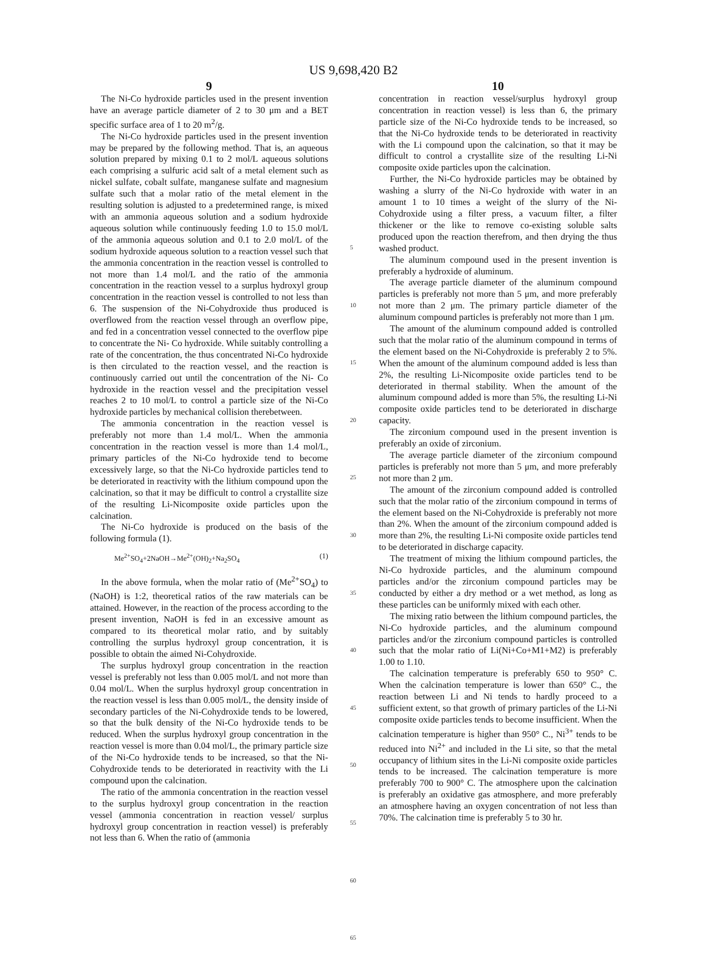US 9,698,420 B2
9
The Ni-Co hydroxide particles used in the present invention have an average particle diameter of 2 to 30 μm and a BET specific surface area of 1 to 20 m<sup>2</sup>/g.
The Ni-Co hydroxide particles used in the present invention may be prepared by the following method. That is, an aqueous solution prepared by mixing 0.1 to 2 mol/L aqueous solutions each comprising a sulfuric acid salt of a metal element such as nickel sulfate, cobalt sulfate, manganese sulfate and magnesium sulfate such that a molar ratio of the metal element in the resulting solution is adjusted to a predetermined range, is mixed with an ammonia aqueous solution and a sodium hydroxide aqueous solution while continuously feeding 1.0 to 15.0 mol/L of the ammonia aqueous solution and 0.1 to 2.0 mol/L of the sodium hydroxide aqueous solution to a reaction vessel such that the ammonia concentration in the reaction vessel is controlled to not more than 1.4 mol/L and the ratio of the ammonia concentration in the reaction vessel to a surplus hydroxyl group concentration in the reaction vessel is controlled to not less than 6. The suspension of the Ni-Cohydroxide thus produced is overflowed from the reaction vessel through an overflow pipe, and fed in a concentration vessel connected to the overflow pipe to concentrate the Ni- Co hydroxide. While suitably controlling a rate of the concentration, the thus concentrated Ni-Co hydroxide is then circulated to the reaction vessel, and the reaction is continuously carried out until the concentration of the Ni- Co hydroxide in the reaction vessel and the precipitation vessel reaches 2 to 10 mol/L to control a particle size of the Ni-Co hydroxide particles by mechanical collision therebetween.
The ammonia concentration in the reaction vessel is preferably not more than 1.4 mol/L. When the ammonia concentration in the reaction vessel is more than 1.4 mol/L, primary particles of the Ni-Co hydroxide tend to become excessively large, so that the Ni-Co hydroxide particles tend to be deteriorated in reactivity with the lithium compound upon the calcination, so that it may be difficult to control a crystallite size of the resulting Li-Nicomposite oxide particles upon the calcination.
The Ni-Co hydroxide is produced on the basis of the following formula (1).
Me<sup>2+</sup>SO<sub>4</sub>+2NaOH→Me<sup>2+</sup>(OH)<sub>2</sub>+Na<sub>2</sub>SO<sub>4</sub> (1)
In the above formula, when the molar ratio of (Me<sup>2+</sup>SO<sub>4</sub>) to (NaOH) is 1:2, theoretical ratios of the raw materials can be attained. However, in the reaction of the process according to the present invention, NaOH is fed in an excessive amount as compared to its theoretical molar ratio, and by suitably controlling the surplus hydroxyl group concentration, it is possible to obtain the aimed Ni-Cohydroxide.
The surplus hydroxyl group concentration in the reaction vessel is preferably not less than 0.005 mol/L and not more than 0.04 mol/L. When the surplus hydroxyl group concentration in the reaction vessel is less than 0.005 mol/L, the density inside of secondary particles of the Ni-Cohydroxide tends to be lowered, so that the bulk density of the Ni-Co hydroxide tends to be reduced. When the surplus hydroxyl group concentration in the reaction vessel is more than 0.04 mol/L, the primary particle size of the Ni-Co hydroxide tends to be increased, so that the Ni-Cohydroxide tends to be deteriorated in reactivity with the Li compound upon the calcination.
The ratio of the ammonia concentration in the reaction vessel to the surplus hydroxyl group concentration in the reaction vessel (ammonia concentration in reaction vessel/ surplus hydroxyl group concentration in reaction vessel) is preferably not less than 6. When the ratio of (ammonia
5
10
15
20
25
30
35
40
45
50
55
60
65
10
concentration in reaction vessel/surplus hydroxyl group concentration in reaction vessel) is less than 6, the primary particle size of the Ni-Co hydroxide tends to be increased, so that the Ni-Co hydroxide tends to be deteriorated in reactivity with the Li compound upon the calcination, so that it may be difficult to control a crystallite size of the resulting Li-Ni composite oxide particles upon the calcination.
Further, the Ni-Co hydroxide particles may be obtained by washing a slurry of the Ni-Co hydroxide with water in an amount 1 to 10 times a weight of the slurry of the Ni-Cohydroxide using a filter press, a vacuum filter, a filter thickener or the like to remove co-existing soluble salts produced upon the reaction therefrom, and then drying the thus washed product.
The aluminum compound used in the present invention is preferably a hydroxide of aluminum.
The average particle diameter of the aluminum compound particles is preferably not more than 5 μm, and more preferably not more than 2 μm. The primary particle diameter of the aluminum compound particles is preferably not more than 1 μm.
The amount of the aluminum compound added is controlled such that the molar ratio of the aluminum compound in terms of the element based on the Ni-Cohydroxide is preferably 2 to 5%. When the amount of the aluminum compound added is less than 2%, the resulting Li-Nicomposite oxide particles tend to be deteriorated in thermal stability. When the amount of the aluminum compound added is more than 5%, the resulting Li-Ni composite oxide particles tend to be deteriorated in discharge capacity.
The zirconium compound used in the present invention is preferably an oxide of zirconium.
The average particle diameter of the zirconium compound particles is preferably not more than 5 μm, and more preferably not more than 2 μm.
The amount of the zirconium compound added is controlled such that the molar ratio of the zirconium compound in terms of the element based on the Ni-Cohydroxide is preferably not more than 2%. When the amount of the zirconium compound added is more than 2%, the resulting Li-Ni composite oxide particles tend to be deteriorated in discharge capacity.
The treatment of mixing the lithium compound particles, the Ni-Co hydroxide particles, and the aluminum compound particles and/or the zirconium compound particles may be conducted by either a dry method or a wet method, as long as these particles can be uniformly mixed with each other.
The mixing ratio between the lithium compound particles, the Ni-Co hydroxide particles, and the aluminum compound particles and/or the zirconium compound particles is controlled such that the molar ratio of Li(Ni+Co+M1+M2) is preferably 1.00 to 1.10.
The calcination temperature is preferably 650 to 950° C. When the calcination temperature is lower than 650° C., the reaction between Li and Ni tends to hardly proceed to a sufficient extent, so that growth of primary particles of the Li-Ni composite oxide particles tends to become insufficient. When the calcination temperature is higher than 950° C., Ni<sup>3+</sup> tends to be reduced into Ni<sup>2+</sup> and included in the Li site, so that the metal occupancy of lithium sites in the Li-Ni composite oxide particles tends to be increased. The calcination temperature is more preferably 700 to 900° C. The atmosphere upon the calcination is preferably an oxidative gas atmosphere, and more preferably an atmosphere having an oxygen concentration of not less than 70%. The calcination time is preferably 5 to 30 hr.